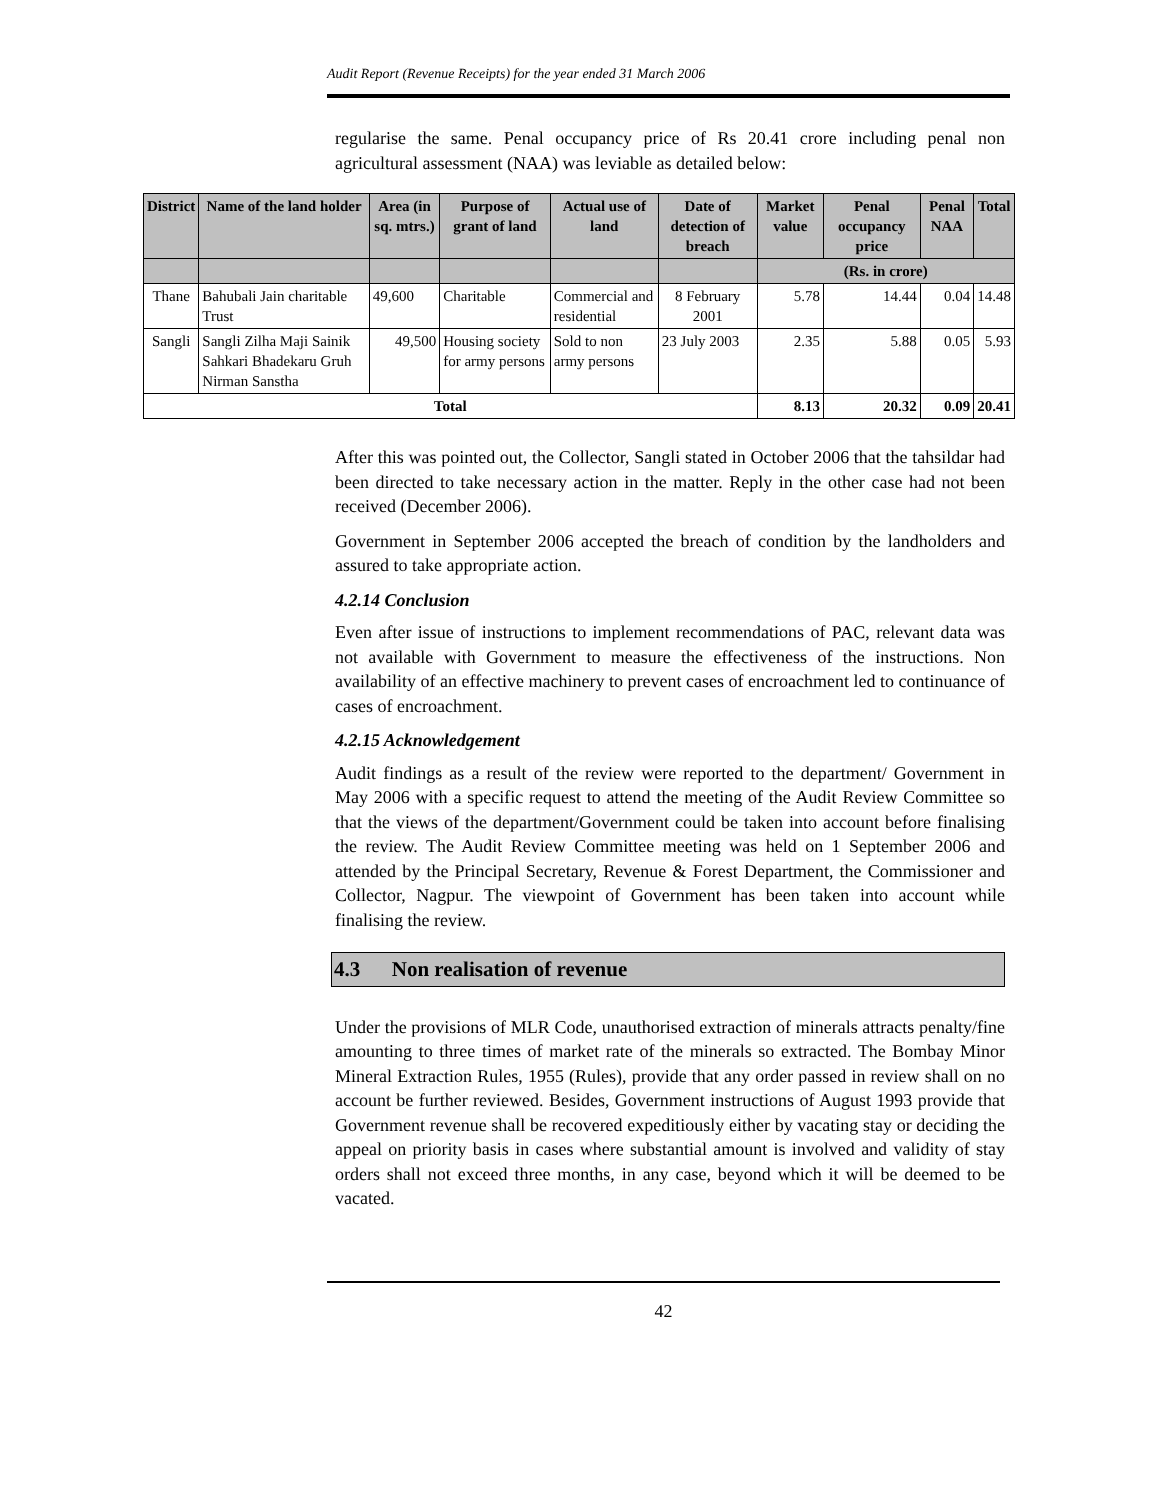Audit Report (Revenue Receipts) for the year ended 31 March 2006
regularise the same. Penal occupancy price of Rs 20.41 crore including penal non agricultural assessment (NAA) was leviable as detailed below:
| District | Name of the land holder | Area (in sq. mtrs.) | Purpose of grant of land | Actual use of land | Date of detection of breach | Market value | Penal occupancy price | Penal NAA | Total |
| --- | --- | --- | --- | --- | --- | --- | --- | --- | --- |
| | | | | | | (Rs. in crore) | | | |
| Thane | Bahubali Jain charitable Trust | 49,600 | Charitable | Commercial and residential | 8 February 2001 | 5.78 | 14.44 | 0.04 | 14.48 |
| Sangli | Sangli Zilha Maji Sainik Sahkari Bhadekaru Gruh Nirman Sanstha | 49,500 | Housing society for army persons | Sold to non army persons | 23 July 2003 | 2.35 | 5.88 | 0.05 | 5.93 |
| Total | | | | | | 8.13 | 20.32 | 0.09 | 20.41 |
After this was pointed out, the Collector, Sangli stated in October 2006 that the tahsildar had been directed to take necessary action in the matter. Reply in the other case had not been received (December 2006).
Government in September 2006 accepted the breach of condition by the landholders and assured to take appropriate action.
4.2.14 Conclusion
Even after issue of instructions to implement recommendations of PAC, relevant data was not available with Government to measure the effectiveness of the instructions. Non availability of an effective machinery to prevent cases of encroachment led to continuance of cases of encroachment.
4.2.15 Acknowledgement
Audit findings as a result of the review were reported to the department/ Government in May 2006 with a specific request to attend the meeting of the Audit Review Committee so that the views of the department/Government could be taken into account before finalising the review. The Audit Review Committee meeting was held on 1 September 2006 and attended by the Principal Secretary, Revenue & Forest Department, the Commissioner and Collector, Nagpur. The viewpoint of Government has been taken into account while finalising the review.
4.3 Non realisation of revenue
Under the provisions of MLR Code, unauthorised extraction of minerals attracts penalty/fine amounting to three times of market rate of the minerals so extracted. The Bombay Minor Mineral Extraction Rules, 1955 (Rules), provide that any order passed in review shall on no account be further reviewed. Besides, Government instructions of August 1993 provide that Government revenue shall be recovered expeditiously either by vacating stay or deciding the appeal on priority basis in cases where substantial amount is involved and validity of stay orders shall not exceed three months, in any case, beyond which it will be deemed to be vacated.
42